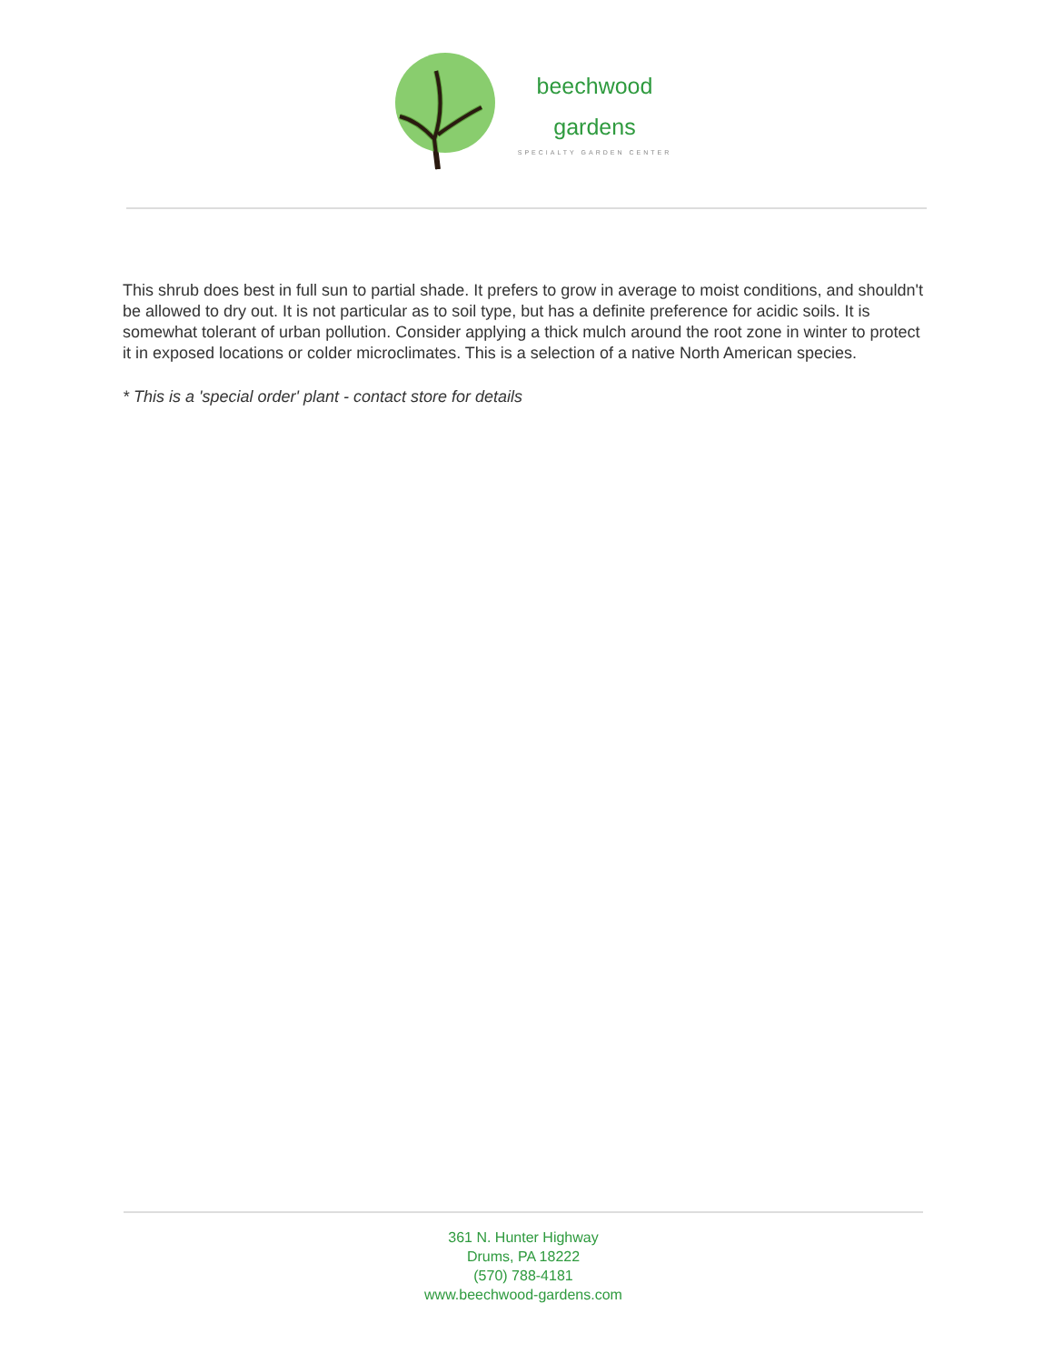beechwood
gardens
SPECIALTY GARDEN CENTER
This shrub does best in full sun to partial shade. It prefers to grow in average to moist conditions, and shouldn't be allowed to dry out. It is not particular as to soil type, but has a definite preference for acidic soils. It is somewhat tolerant of urban pollution. Consider applying a thick mulch around the root zone in winter to protect it in exposed locations or colder microclimates. This is a selection of a native North American species.
* This is a 'special order' plant - contact store for details
361 N. Hunter Highway
Drums, PA 18222
(570) 788-4181
www.beechwood-gardens.com